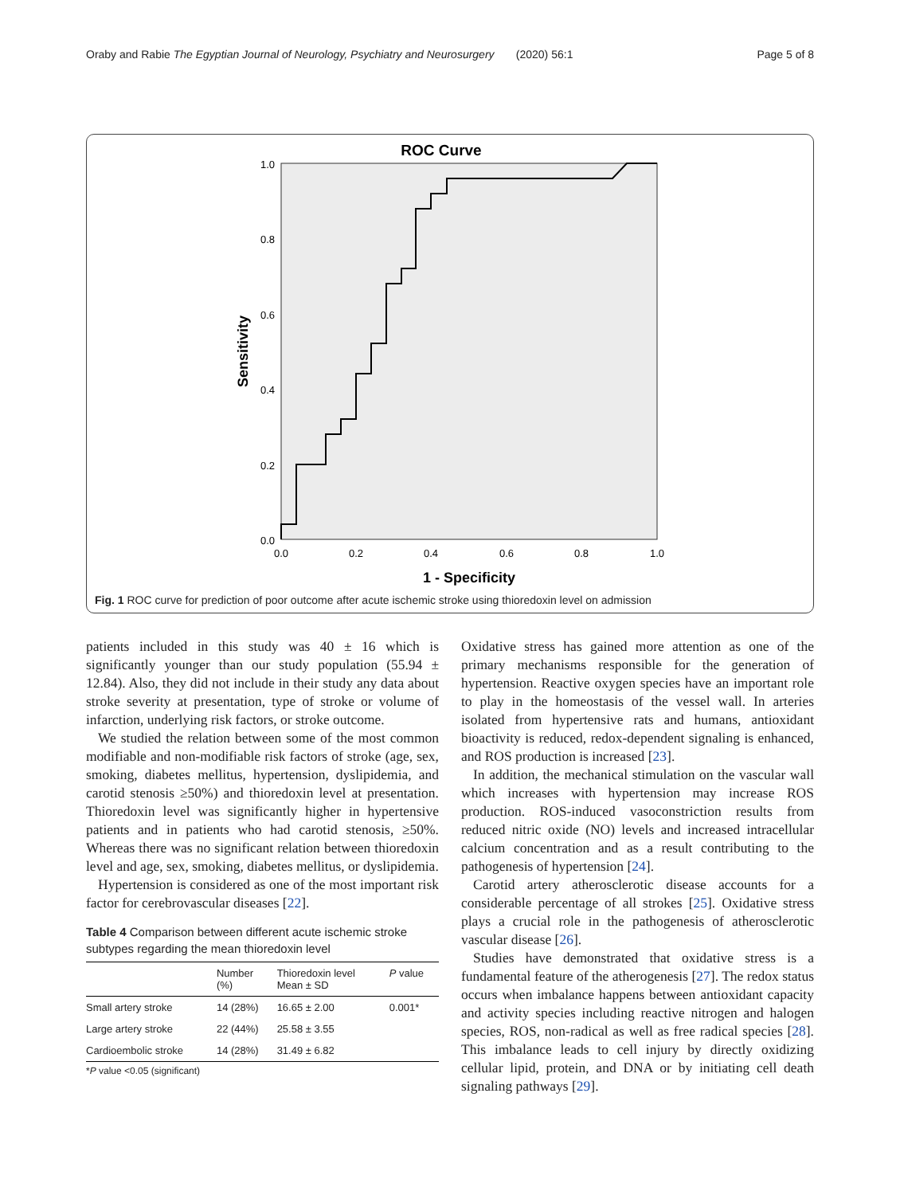Oraby and Rabie The Egyptian Journal of Neurology, Psychiatry and Neurosurgery (2020) 56:1 Page 5 of 8
ROC Curve
1.0
0.8
0.6
0.4
0.2
0.0
0.0
0.2
0.4
0.6
0.8
1.0
1 - Specificity
Sensitivity
Fig. 1 ROC curve for prediction of poor outcome after acute ischemic stroke using thioredoxin level on admission
patients included in this study was 40 ± 16 which is significantly younger than our study population (55.94 ± 12.84). Also, they did not include in their study any data about stroke severity at presentation, type of stroke or volume of infarction, underlying risk factors, or stroke outcome.
We studied the relation between some of the most common modifiable and non-modifiable risk factors of stroke (age, sex, smoking, diabetes mellitus, hypertension, dyslipidemia, and carotid stenosis ≥50%) and thioredoxin level at presentation. Thioredoxin level was significantly higher in hypertensive patients and in patients who had carotid stenosis, ≥50%. Whereas there was no significant relation between thioredoxin level and age, sex, smoking, diabetes mellitus, or dyslipidemia.
Hypertension is considered as one of the most important risk factor for cerebrovascular diseases [22].
Table 4 Comparison between different acute ischemic stroke subtypes regarding the mean thioredoxin level
| | Number (%) | Thioredoxin level Mean ± SD | P value |
| --- | --- | --- | --- |
| Small artery stroke | 14 (28%) | 16.65 ± 2.00 | 0.001* |
| Large artery stroke | 22 (44%) | 25.58 ± 3.55 | |
| Cardioembolic stroke | 14 (28%) | 31.49 ± 6.82 | |
*P value <0.05 (significant)
Oxidative stress has gained more attention as one of the primary mechanisms responsible for the generation of hypertension. Reactive oxygen species have an important role to play in the homeostasis of the vessel wall. In arteries isolated from hypertensive rats and humans, antioxidant bioactivity is reduced, redox-dependent signaling is enhanced, and ROS production is increased [23].
In addition, the mechanical stimulation on the vascular wall which increases with hypertension may increase ROS production. ROS-induced vasoconstriction results from reduced nitric oxide (NO) levels and increased intracellular calcium concentration and as a result contributing to the pathogenesis of hypertension [24].
Carotid artery atherosclerotic disease accounts for a considerable percentage of all strokes [25]. Oxidative stress plays a crucial role in the pathogenesis of atherosclerotic vascular disease [26].
Studies have demonstrated that oxidative stress is a fundamental feature of the atherogenesis [27]. The redox status occurs when imbalance happens between antioxidant capacity and activity species including reactive nitrogen and halogen species, ROS, non-radical as well as free radical species [28]. This imbalance leads to cell injury by directly oxidizing cellular lipid, protein, and DNA or by initiating cell death signaling pathways [29].